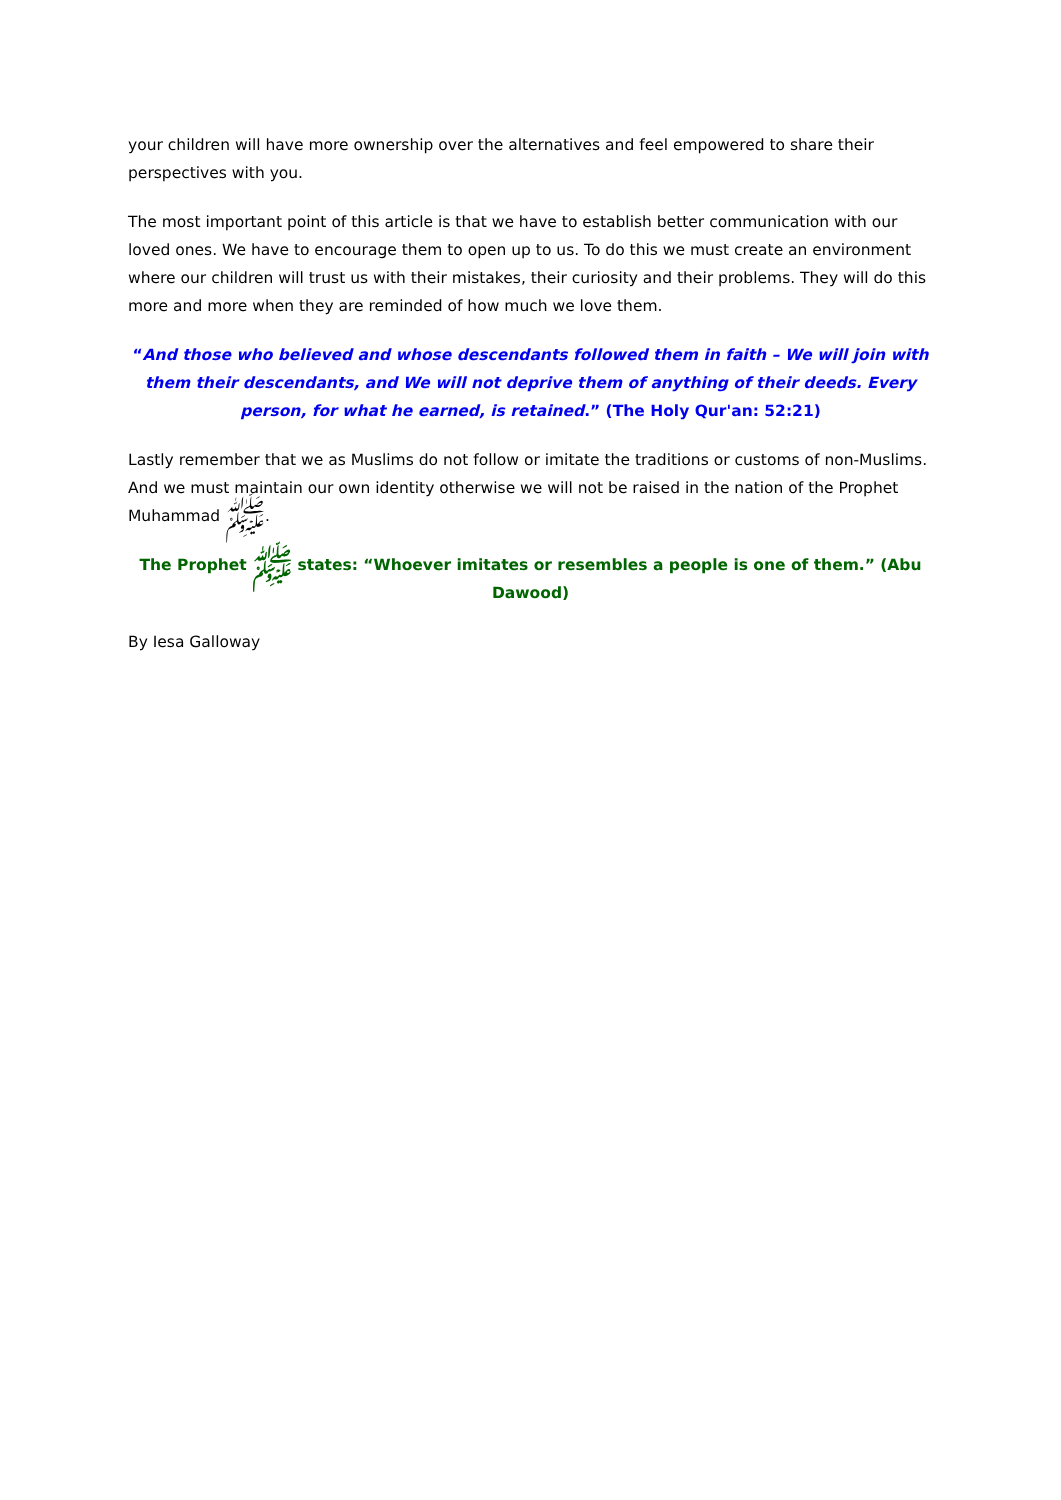your children will have more ownership over the alternatives and feel empowered to share their perspectives with you.
The most important point of this article is that we have to establish better communication with our loved ones. We have to encourage them to open up to us. To do this we must create an environment where our children will trust us with their mistakes, their curiosity and their problems. They will do this more and more when they are reminded of how much we love them.
“And those who believed and whose descendants followed them in faith – We will join with them their descendants, and We will not deprive them of anything of their deeds. Every person, for what he earned, is retained.” (The Holy Qur'an: 52:21)
Lastly remember that we as Muslims do not follow or imitate the traditions or customs of non-Muslims. And we must maintain our own identity otherwise we will not be raised in the nation of the Prophet Muhammad ﷺ.
The Prophet ﷺ states: “Whoever imitates or resembles a people is one of them.” (Abu Dawood)
By Iesa Galloway